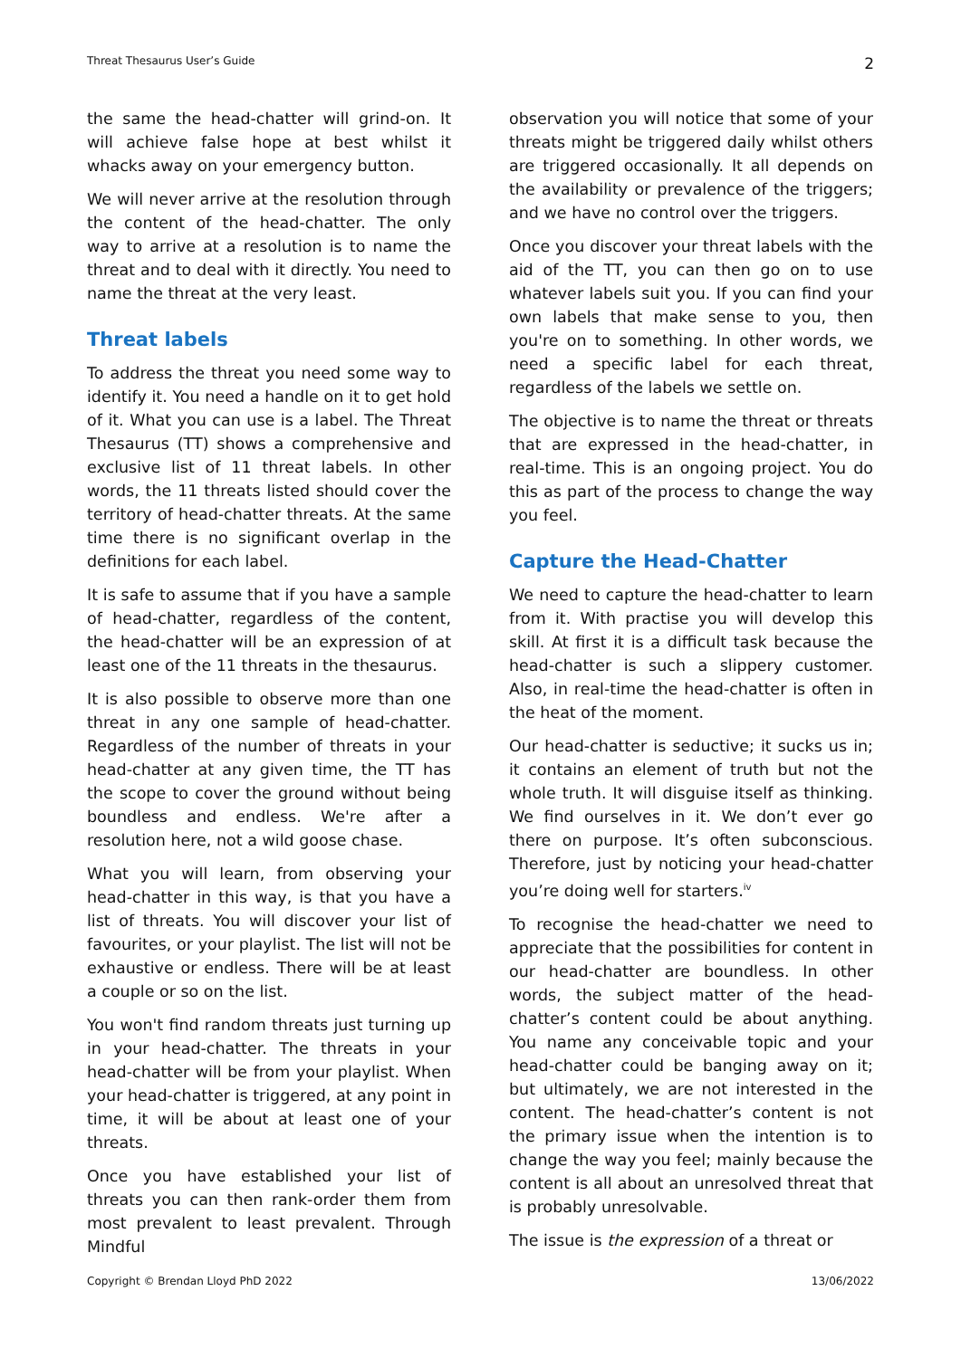Threat Thesaurus User’s Guide 2
the same the head-chatter will grind-on. It will achieve false hope at best whilst it whacks away on your emergency button.
We will never arrive at the resolution through the content of the head-chatter. The only way to arrive at a resolution is to name the threat and to deal with it directly. You need to name the threat at the very least.
Threat labels
To address the threat you need some way to identify it. You need a handle on it to get hold of it. What you can use is a label. The Threat Thesaurus (TT) shows a comprehensive and exclusive list of 11 threat labels. In other words, the 11 threats listed should cover the territory of head-chatter threats. At the same time there is no significant overlap in the definitions for each label.
It is safe to assume that if you have a sample of head-chatter, regardless of the content, the head-chatter will be an expression of at least one of the 11 threats in the thesaurus.
It is also possible to observe more than one threat in any one sample of head-chatter. Regardless of the number of threats in your head-chatter at any given time, the TT has the scope to cover the ground without being boundless and endless. We're after a resolution here, not a wild goose chase.
What you will learn, from observing your head-chatter in this way, is that you have a list of threats. You will discover your list of favourites, or your playlist. The list will not be exhaustive or endless. There will be at least a couple or so on the list.
You won't find random threats just turning up in your head-chatter. The threats in your head-chatter will be from your playlist. When your head-chatter is triggered, at any point in time, it will be about at least one of your threats.
Once you have established your list of threats you can then rank-order them from most prevalent to least prevalent. Through Mindful
observation you will notice that some of your threats might be triggered daily whilst others are triggered occasionally. It all depends on the availability or prevalence of the triggers; and we have no control over the triggers.
Once you discover your threat labels with the aid of the TT, you can then go on to use whatever labels suit you. If you can find your own labels that make sense to you, then you're on to something. In other words, we need a specific label for each threat, regardless of the labels we settle on.
The objective is to name the threat or threats that are expressed in the head-chatter, in real-time. This is an ongoing project. You do this as part of the process to change the way you feel.
Capture the Head-Chatter
We need to capture the head-chatter to learn from it. With practise you will develop this skill. At first it is a difficult task because the head-chatter is such a slippery customer. Also, in real-time the head-chatter is often in the heat of the moment.
Our head-chatter is seductive; it sucks us in; it contains an element of truth but not the whole truth. It will disguise itself as thinking. We find ourselves in it. We don’t ever go there on purpose. It’s often subconscious. Therefore, just by noticing your head-chatter you’re doing well for starters.<sup>iv</sup>
To recognise the head-chatter we need to appreciate that the possibilities for content in our head-chatter are boundless. In other words, the subject matter of the head-chatter’s content could be about anything. You name any conceivable topic and your head-chatter could be banging away on it; but ultimately, we are not interested in the content. The head-chatter’s content is not the primary issue when the intention is to change the way you feel; mainly because the content is all about an unresolved threat that is probably unresolvable.
The issue is the expression of a threat or
Copyright © Brendan Lloyd PhD 2022 13/06/2022